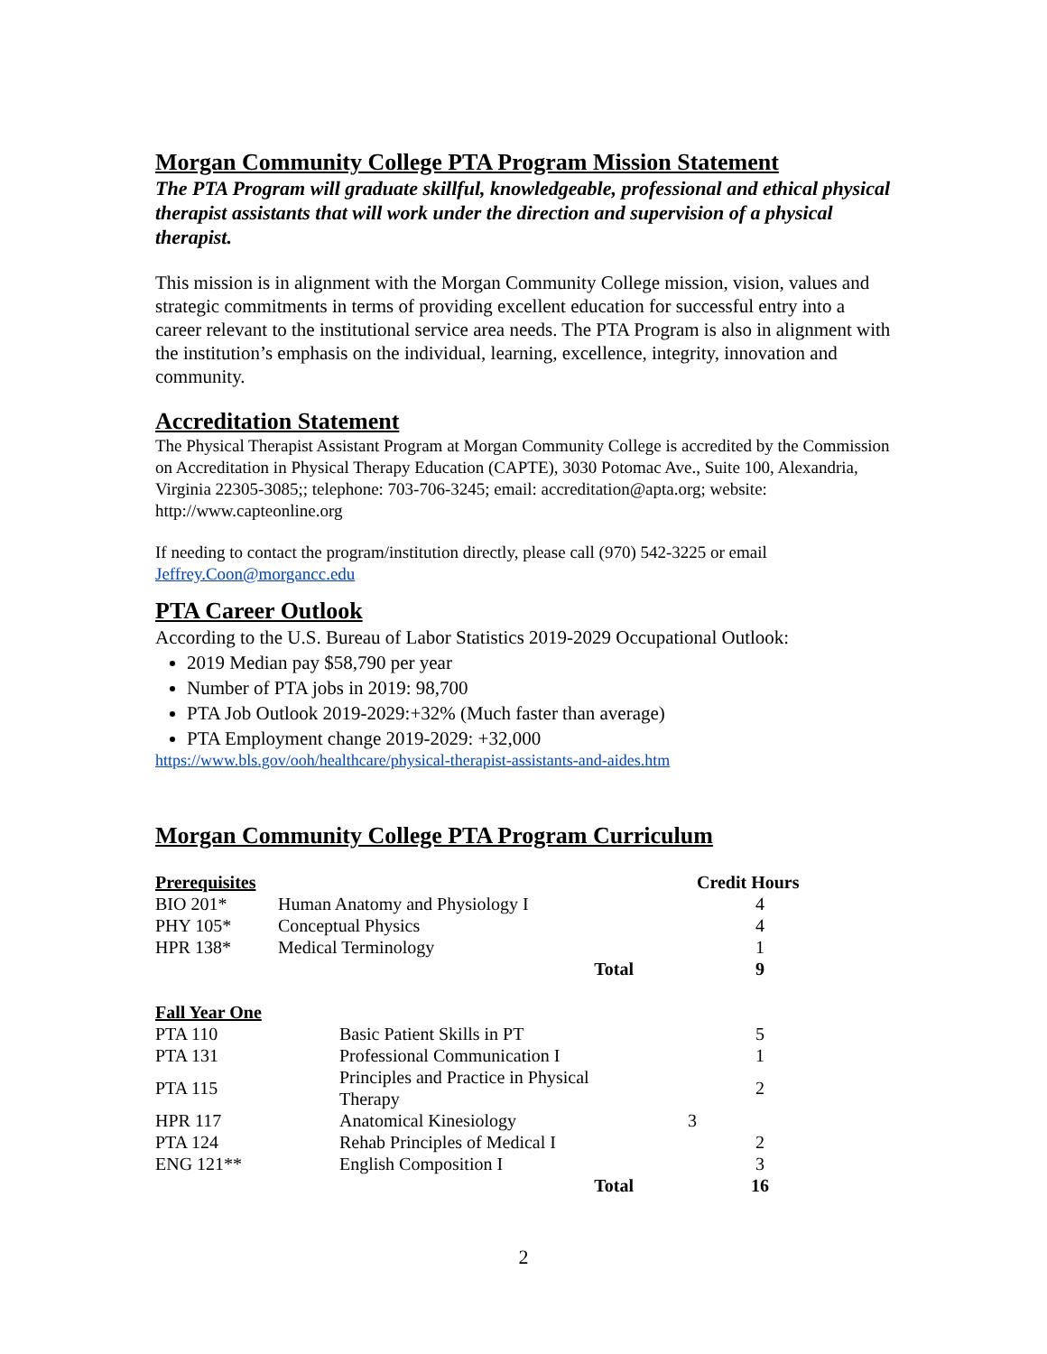Morgan Community College PTA Program Mission Statement
The PTA Program will graduate skillful, knowledgeable, professional and ethical physical therapist assistants that will work under the direction and supervision of a physical therapist.
This mission is in alignment with the Morgan Community College mission, vision, values and strategic commitments in terms of providing excellent education for successful entry into a career relevant to the institutional service area needs. The PTA Program is also in alignment with the institution’s emphasis on the individual, learning, excellence, integrity, innovation and community.
Accreditation Statement
The Physical Therapist Assistant Program at Morgan Community College is accredited by the Commission on Accreditation in Physical Therapy Education (CAPTE), 3030 Potomac Ave., Suite 100, Alexandria, Virginia 22305-3085;; telephone: 703-706-3245; email: accreditation@apta.org; website: http://www.capteonline.org
If needing to contact the program/institution directly, please call (970) 542-3225 or email Jeffrey.Coon@morgancc.edu
PTA Career Outlook
According to the U.S. Bureau of Labor Statistics 2019-2029 Occupational Outlook:
2019 Median pay $58,790 per year
Number of PTA jobs in 2019: 98,700
PTA Job Outlook 2019-2029:+32% (Much faster than average)
PTA Employment change 2019-2029: +32,000
https://www.bls.gov/ooh/healthcare/physical-therapist-assistants-and-aides.htm
Morgan Community College PTA Program Curriculum
| Prerequisites | | | Credit Hours |
| --- | --- | --- | --- |
| BIO 201* | Human Anatomy and Physiology I | | 4 |
| PHY 105* | Conceptual Physics | | 4 |
| HPR 138* | Medical Terminology | | 1 |
| | Total | | 9 |
| Fall Year One | | | |
| --- | --- | --- | --- |
| PTA 110 | Basic Patient Skills in PT | | 5 |
| PTA 131 | Professional Communication I | | 1 |
| PTA 115 | Principles and Practice in Physical Therapy | | 2 |
| HPR 117 | Anatomical Kinesiology | 3 | |
| PTA 124 | Rehab Principles of Medical I | | 2 |
| ENG 121** | English Composition I | | 3 |
| | Total | | 16 |
2